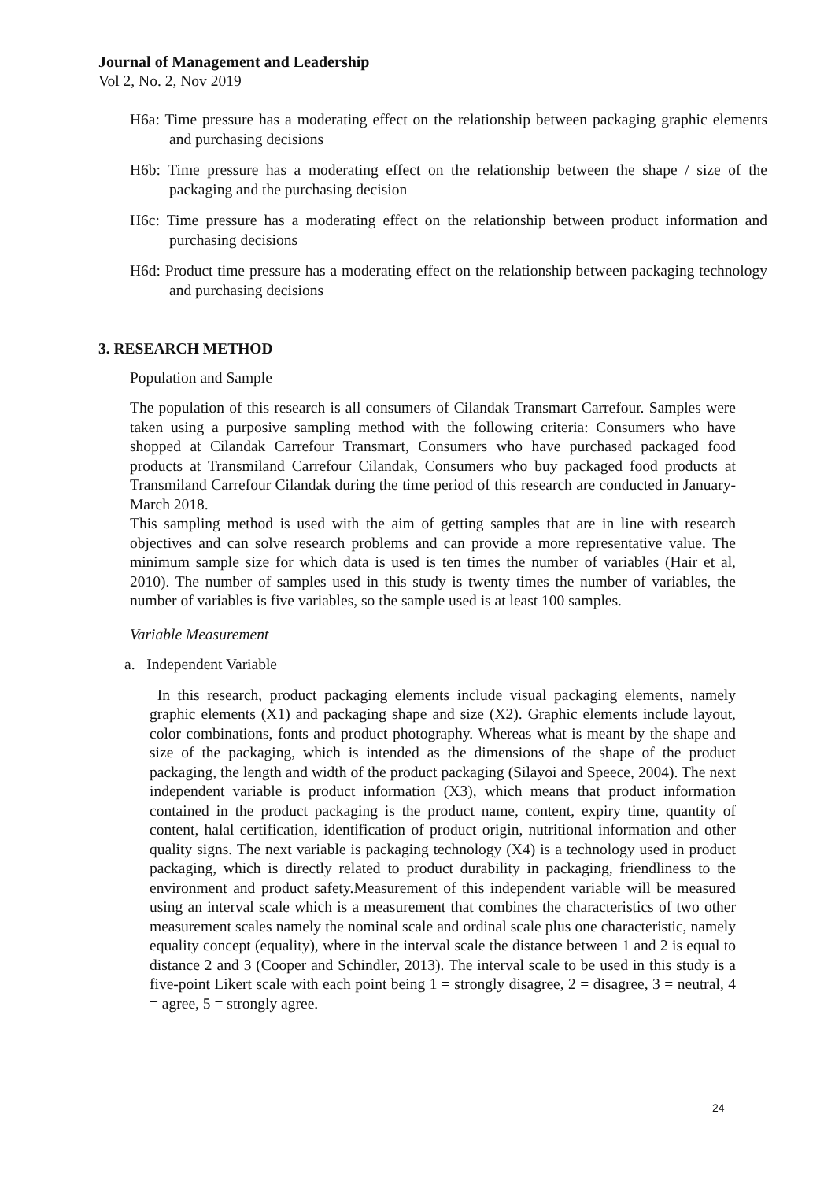Journal of Management and Leadership
Vol 2, No. 2, Nov 2019
H6a: Time pressure has a moderating effect on the relationship between packaging graphic elements and purchasing decisions
H6b: Time pressure has a moderating effect on the relationship between the shape / size of the packaging and the purchasing decision
H6c: Time pressure has a moderating effect on the relationship between product information and purchasing decisions
H6d: Product time pressure has a moderating effect on the relationship between packaging technology and purchasing decisions
3. RESEARCH METHOD
Population and Sample
The population of this research is all consumers of Cilandak Transmart Carrefour. Samples were taken using a purposive sampling method with the following criteria: Consumers who have shopped at Cilandak Carrefour Transmart, Consumers who have purchased packaged food products at Transmiland Carrefour Cilandak, Consumers who buy packaged food products at Transmiland Carrefour Cilandak during the time period of this research are conducted in January-March 2018.
This sampling method is used with the aim of getting samples that are in line with research objectives and can solve research problems and can provide a more representative value. The minimum sample size for which data is used is ten times the number of variables (Hair et al, 2010). The number of samples used in this study is twenty times the number of variables, the number of variables is five variables, so the sample used is at least 100 samples.
Variable Measurement
a. Independent Variable
In this research, product packaging elements include visual packaging elements, namely graphic elements (X1) and packaging shape and size (X2). Graphic elements include layout, color combinations, fonts and product photography. Whereas what is meant by the shape and size of the packaging, which is intended as the dimensions of the shape of the product packaging, the length and width of the product packaging (Silayoi and Speece, 2004). The next independent variable is product information (X3), which means that product information contained in the product packaging is the product name, content, expiry time, quantity of content, halal certification, identification of product origin, nutritional information and other quality signs. The next variable is packaging technology (X4) is a technology used in product packaging, which is directly related to product durability in packaging, friendliness to the environment and product safety.Measurement of this independent variable will be measured using an interval scale which is a measurement that combines the characteristics of two other measurement scales namely the nominal scale and ordinal scale plus one characteristic, namely equality concept (equality), where in the interval scale the distance between 1 and 2 is equal to distance 2 and 3 (Cooper and Schindler, 2013). The interval scale to be used in this study is a five-point Likert scale with each point being 1 = strongly disagree, 2 = disagree, 3 = neutral, 4 = agree, 5 = strongly agree.
24